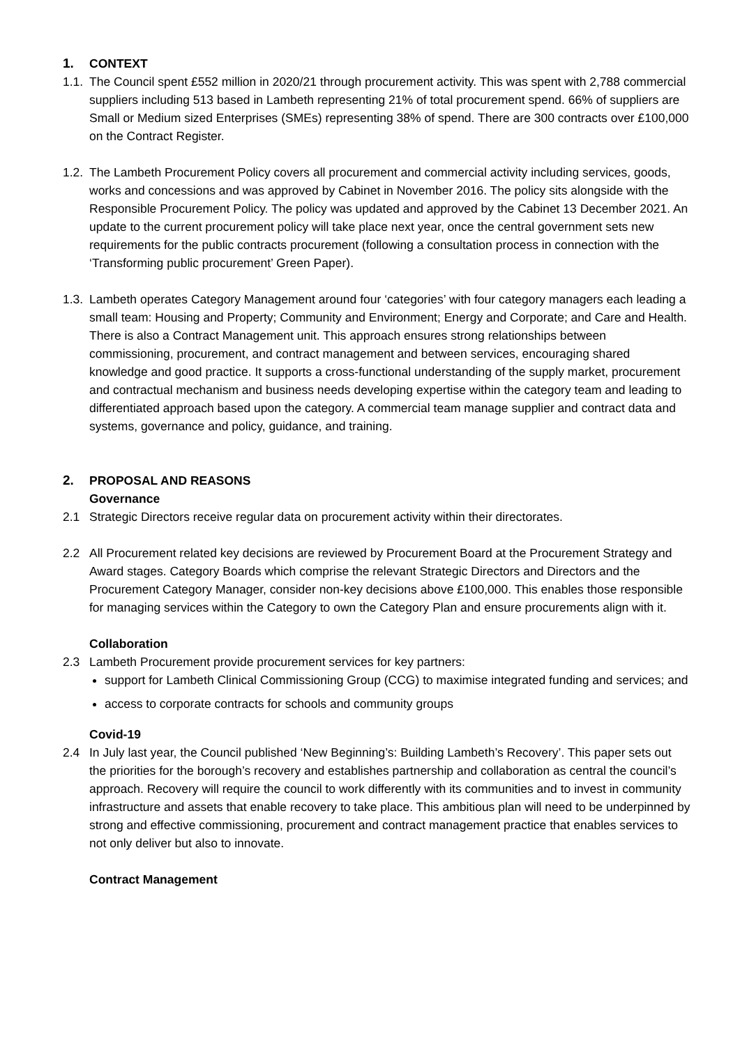1. CONTEXT
1.1. The Council spent £552 million in 2020/21 through procurement activity. This was spent with 2,788 commercial suppliers including 513 based in Lambeth representing 21% of total procurement spend. 66% of suppliers are Small or Medium sized Enterprises (SMEs) representing 38% of spend. There are 300 contracts over £100,000 on the Contract Register.
1.2. The Lambeth Procurement Policy covers all procurement and commercial activity including services, goods, works and concessions and was approved by Cabinet in November 2016. The policy sits alongside with the Responsible Procurement Policy. The policy was updated and approved by the Cabinet 13 December 2021. An update to the current procurement policy will take place next year, once the central government sets new requirements for the public contracts procurement (following a consultation process in connection with the ‘Transforming public procurement’ Green Paper).
1.3. Lambeth operates Category Management around four ‘categories’ with four category managers each leading a small team: Housing and Property; Community and Environment; Energy and Corporate; and Care and Health. There is also a Contract Management unit. This approach ensures strong relationships between commissioning, procurement, and contract management and between services, encouraging shared knowledge and good practice. It supports a cross-functional understanding of the supply market, procurement and contractual mechanism and business needs developing expertise within the category team and leading to differentiated approach based upon the category. A commercial team manage supplier and contract data and systems, governance and policy, guidance, and training.
2. PROPOSAL AND REASONS
Governance
2.1 Strategic Directors receive regular data on procurement activity within their directorates.
2.2 All Procurement related key decisions are reviewed by Procurement Board at the Procurement Strategy and Award stages. Category Boards which comprise the relevant Strategic Directors and Directors and the Procurement Category Manager, consider non-key decisions above £100,000. This enables those responsible for managing services within the Category to own the Category Plan and ensure procurements align with it.
Collaboration
2.3 Lambeth Procurement provide procurement services for key partners:
support for Lambeth Clinical Commissioning Group (CCG) to maximise integrated funding and services; and
access to corporate contracts for schools and community groups
Covid-19
2.4 In July last year, the Council published ‘New Beginning’s: Building Lambeth’s Recovery’. This paper sets out the priorities for the borough’s recovery and establishes partnership and collaboration as central the council’s approach. Recovery will require the council to work differently with its communities and to invest in community infrastructure and assets that enable recovery to take place. This ambitious plan will need to be underpinned by strong and effective commissioning, procurement and contract management practice that enables services to not only deliver but also to innovate.
Contract Management